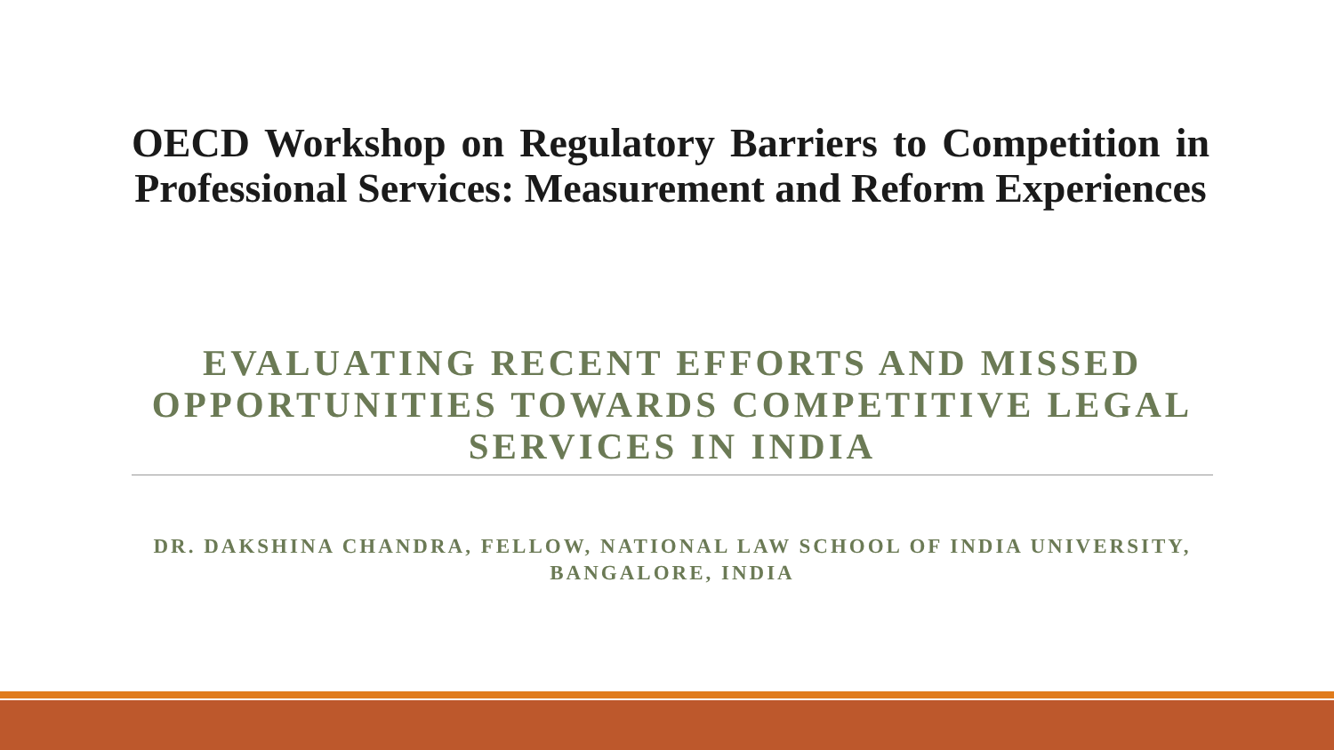OECD Workshop on Regulatory Barriers to Competition in Professional Services: Measurement and Reform Experiences
EVALUATING RECENT EFFORTS AND MISSED OPPORTUNITIES TOWARDS COMPETITIVE LEGAL SERVICES IN INDIA
DR. DAKSHINA CHANDRA, FELLOW, NATIONAL LAW SCHOOL OF INDIA UNIVERSITY, BANGALORE, INDIA